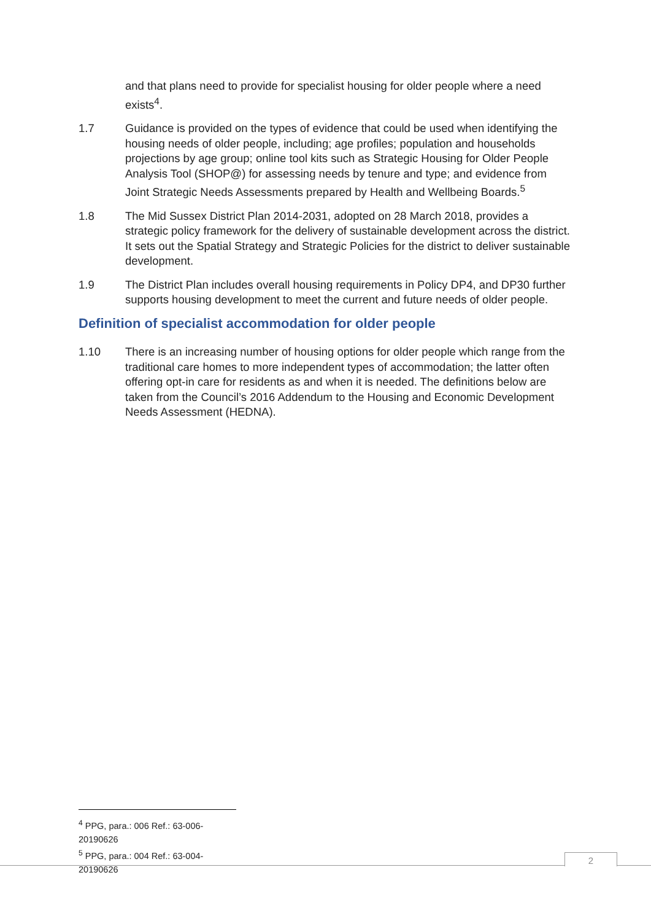and that plans need to provide for specialist housing for older people where a need exists<sup>4</sup>.
1.7 Guidance is provided on the types of evidence that could be used when identifying the housing needs of older people, including; age profiles; population and households projections by age group; online tool kits such as Strategic Housing for Older People Analysis Tool (SHOP@) for assessing needs by tenure and type; and evidence from Joint Strategic Needs Assessments prepared by Health and Wellbeing Boards.<sup>5</sup>
1.8 The Mid Sussex District Plan 2014-2031, adopted on 28 March 2018, provides a strategic policy framework for the delivery of sustainable development across the district. It sets out the Spatial Strategy and Strategic Policies for the district to deliver sustainable development.
1.9 The District Plan includes overall housing requirements in Policy DP4, and DP30 further supports housing development to meet the current and future needs of older people.
Definition of specialist accommodation for older people
1.10 There is an increasing number of housing options for older people which range from the traditional care homes to more independent types of accommodation; the latter often offering opt-in care for residents as and when it is needed. The definitions below are taken from the Council’s 2016 Addendum to the Housing and Economic Development Needs Assessment (HEDNA).
<sup>4</sup> PPG, para.: 006 Ref.: 63-006-20190626
<sup>5</sup> PPG, para.: 004 Ref.: 63-004-20190626
2